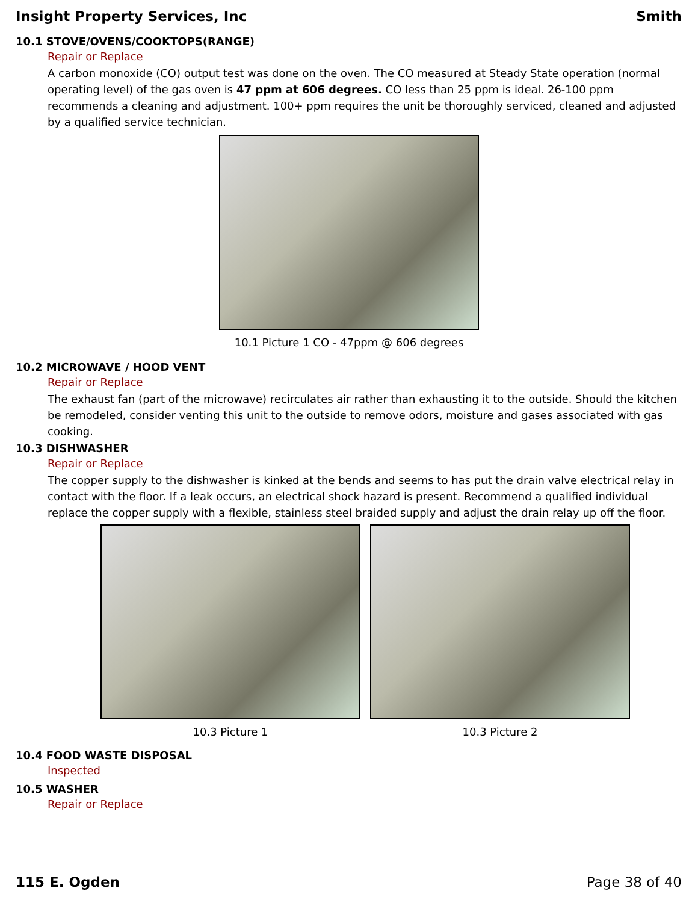Insight Property Services, Inc Smith
10.1 STOVE/OVENS/COOKTOPS(RANGE)
Repair or Replace
A carbon monoxide (CO) output test was done on the oven. The CO measured at Steady State operation (normal operating level) of the gas oven is 47 ppm at 606 degrees. CO less than 25 ppm is ideal. 26-100 ppm recommends a cleaning and adjustment. 100+ ppm requires the unit be thoroughly serviced, cleaned and adjusted by a qualified service technician.
10.1 Picture 1 CO - 47ppm @ 606 degrees
10.2 MICROWAVE / HOOD VENT
Repair or Replace
The exhaust fan (part of the microwave) recirculates air rather than exhausting it to the outside. Should the kitchen be remodeled, consider venting this unit to the outside to remove odors, moisture and gases associated with gas cooking.
10.3 DISHWASHER
Repair or Replace
The copper supply to the dishwasher is kinked at the bends and seems to has put the drain valve electrical relay in contact with the floor. If a leak occurs, an electrical shock hazard is present. Recommend a qualified individual replace the copper supply with a flexible, stainless steel braided supply and adjust the drain relay up off the floor.
10.3 Picture 1 10.3 Picture 2
10.4 FOOD WASTE DISPOSAL
Inspected
10.5 WASHER
Repair or Replace
115 E. Ogden Page 38 of 40